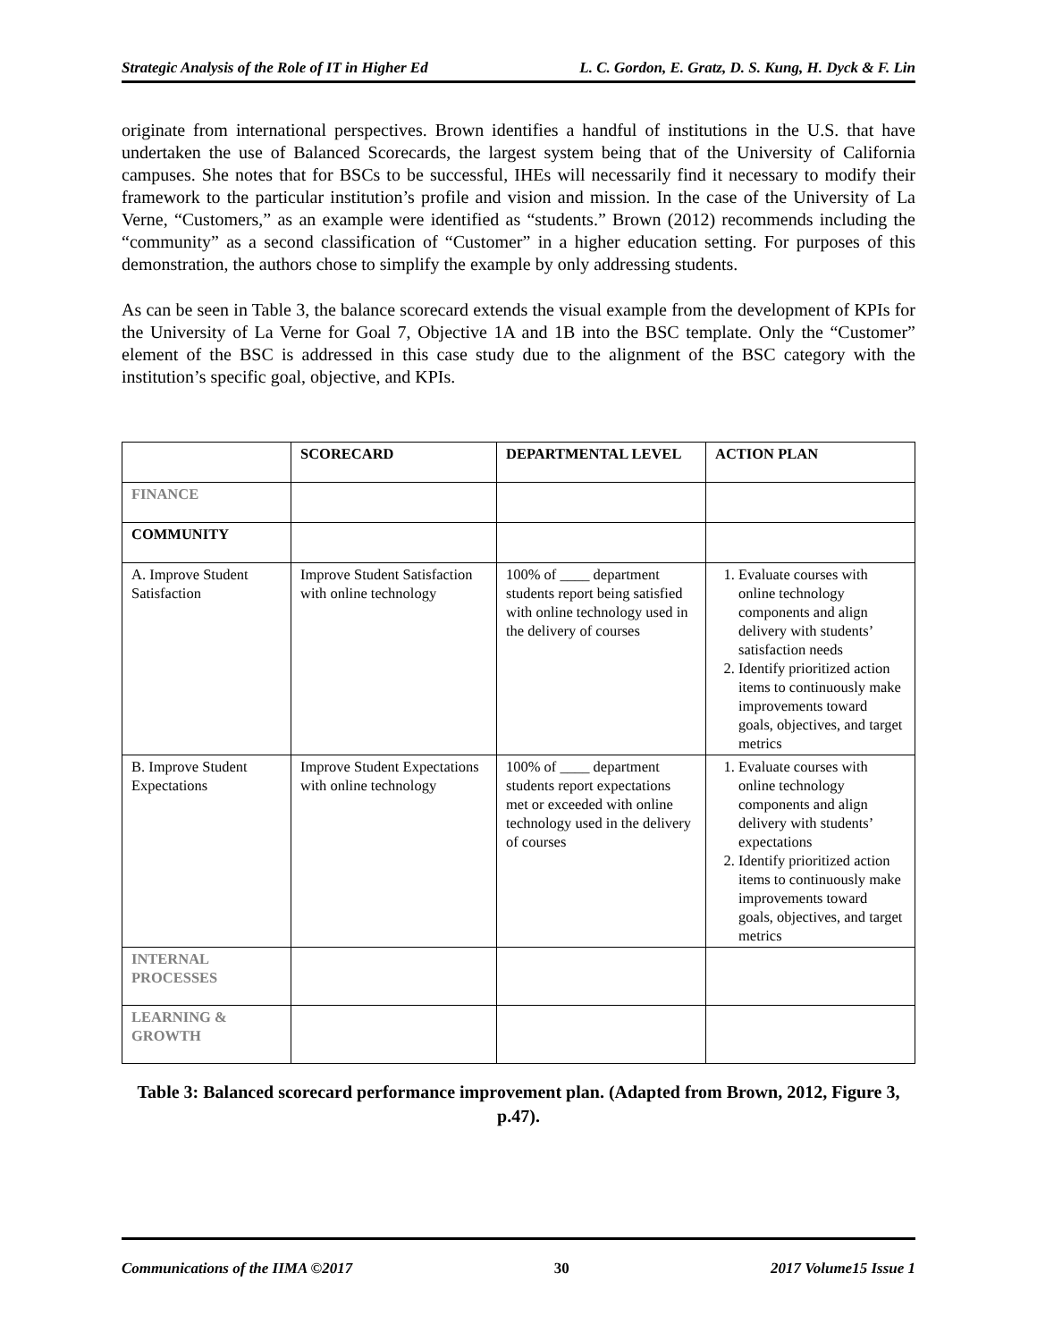Strategic Analysis of the Role of IT in Higher Ed L. C. Gordon, E. Gratz, D. S. Kung, H. Dyck & F. Lin
originate from international perspectives. Brown identifies a handful of institutions in the U.S. that have undertaken the use of Balanced Scorecards, the largest system being that of the University of California campuses. She notes that for BSCs to be successful, IHEs will necessarily find it necessary to modify their framework to the particular institution’s profile and vision and mission. In the case of the University of La Verne, “Customers,” as an example were identified as “students.” Brown (2012) recommends including the “community” as a second classification of “Customer” in a higher education setting. For purposes of this demonstration, the authors chose to simplify the example by only addressing students.
As can be seen in Table 3, the balance scorecard extends the visual example from the development of KPIs for the University of La Verne for Goal 7, Objective 1A and 1B into the BSC template. Only the “Customer” element of the BSC is addressed in this case study due to the alignment of the BSC category with the institution’s specific goal, objective, and KPIs.
| | SCORECARD | DEPARTMENTAL LEVEL | ACTION PLAN |
| --- | --- | --- | --- |
| FINANCE | | | |
| COMMUNITY | | | |
| A. Improve Student Satisfaction | Improve Student Satisfaction with online technology | 100% of ____ department students report being satisfied with online technology used in the delivery of courses | 1. Evaluate courses with online technology components and align delivery with students’ satisfaction needs 2. Identify prioritized action items to continuously make improvements toward goals, objectives, and target metrics |
| B. Improve Student Expectations | Improve Student Expectations with online technology | 100% of ____ department students report expectations met or exceeded with online technology used in the delivery of courses | 1. Evaluate courses with online technology components and align delivery with students’ expectations 2. Identify prioritized action items to continuously make improvements toward goals, objectives, and target metrics |
| INTERNAL PROCESSES | | | |
| LEARNING & GROWTH | | | |
Table 3: Balanced scorecard performance improvement plan. (Adapted from Brown, 2012, Figure 3, p.47).
Communications of the IIMA ©2017 30 2017 Volume15 Issue 1